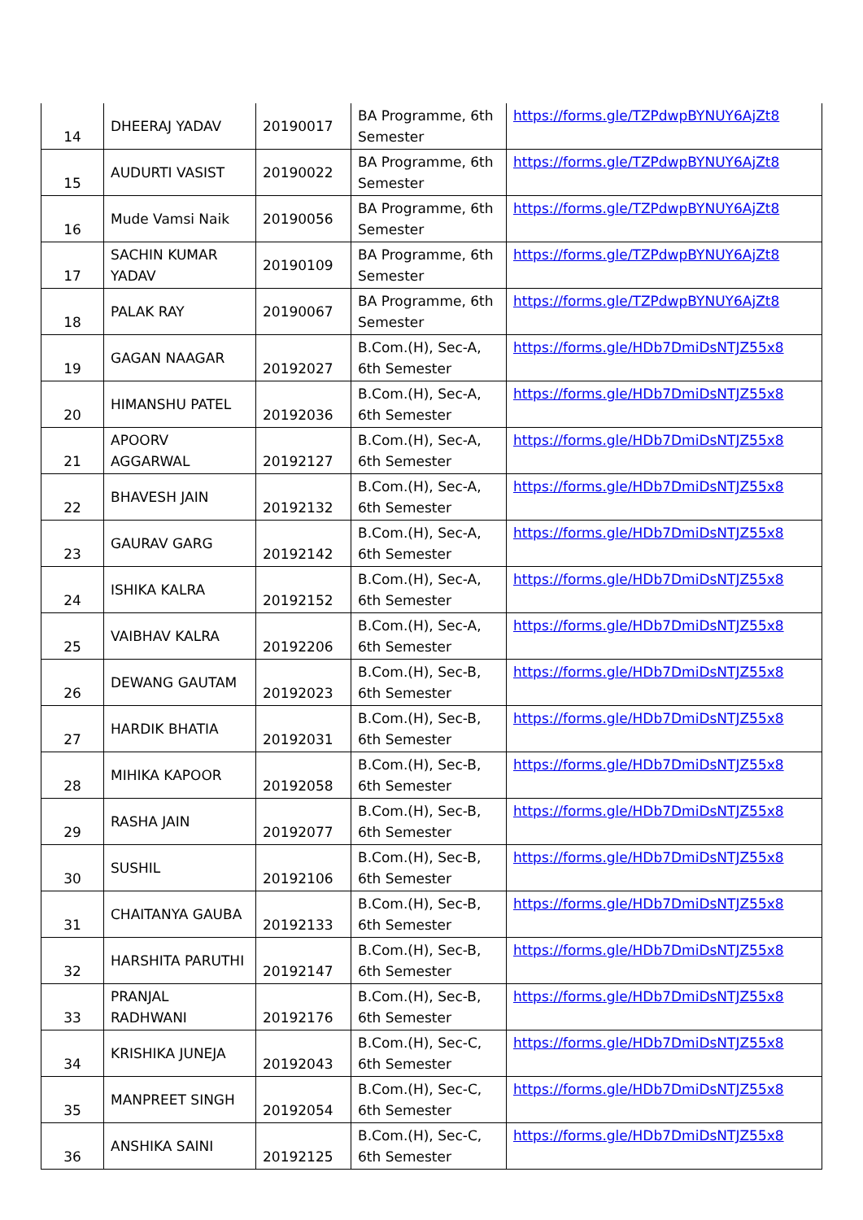| 14 | DHEERAJ YADAV | 20190017 | BA Programme, 6th Semester | https://forms.gle/TZPdwpBYNUY6AjZt8 |
| 15 | AUDURTI VASIST | 20190022 | BA Programme, 6th Semester | https://forms.gle/TZPdwpBYNUY6AjZt8 |
| 16 | Mude Vamsi Naik | 20190056 | BA Programme, 6th Semester | https://forms.gle/TZPdwpBYNUY6AjZt8 |
| 17 | SACHIN KUMAR YADAV | 20190109 | BA Programme, 6th Semester | https://forms.gle/TZPdwpBYNUY6AjZt8 |
| 18 | PALAK RAY | 20190067 | BA Programme, 6th Semester | https://forms.gle/TZPdwpBYNUY6AjZt8 |
| 19 | GAGAN NAAGAR | 20192027 | B.Com.(H), Sec-A, 6th Semester | https://forms.gle/HDb7DmiDsNTJZ55x8 |
| 20 | HIMANSHU PATEL | 20192036 | B.Com.(H), Sec-A, 6th Semester | https://forms.gle/HDb7DmiDsNTJZ55x8 |
| 21 | APOORV AGGARWAL | 20192127 | B.Com.(H), Sec-A, 6th Semester | https://forms.gle/HDb7DmiDsNTJZ55x8 |
| 22 | BHAVESH JAIN | 20192132 | B.Com.(H), Sec-A, 6th Semester | https://forms.gle/HDb7DmiDsNTJZ55x8 |
| 23 | GAURAV GARG | 20192142 | B.Com.(H), Sec-A, 6th Semester | https://forms.gle/HDb7DmiDsNTJZ55x8 |
| 24 | ISHIKA KALRA | 20192152 | B.Com.(H), Sec-A, 6th Semester | https://forms.gle/HDb7DmiDsNTJZ55x8 |
| 25 | VAIBHAV KALRA | 20192206 | B.Com.(H), Sec-A, 6th Semester | https://forms.gle/HDb7DmiDsNTJZ55x8 |
| 26 | DEWANG GAUTAM | 20192023 | B.Com.(H), Sec-B, 6th Semester | https://forms.gle/HDb7DmiDsNTJZ55x8 |
| 27 | HARDIK BHATIA | 20192031 | B.Com.(H), Sec-B, 6th Semester | https://forms.gle/HDb7DmiDsNTJZ55x8 |
| 28 | MIHIKA KAPOOR | 20192058 | B.Com.(H), Sec-B, 6th Semester | https://forms.gle/HDb7DmiDsNTJZ55x8 |
| 29 | RASHA JAIN | 20192077 | B.Com.(H), Sec-B, 6th Semester | https://forms.gle/HDb7DmiDsNTJZ55x8 |
| 30 | SUSHIL | 20192106 | B.Com.(H), Sec-B, 6th Semester | https://forms.gle/HDb7DmiDsNTJZ55x8 |
| 31 | CHAITANYA GAUBA | 20192133 | B.Com.(H), Sec-B, 6th Semester | https://forms.gle/HDb7DmiDsNTJZ55x8 |
| 32 | HARSHITA PARUTHI | 20192147 | B.Com.(H), Sec-B, 6th Semester | https://forms.gle/HDb7DmiDsNTJZ55x8 |
| 33 | PRANJAL RADHWANI | 20192176 | B.Com.(H), Sec-B, 6th Semester | https://forms.gle/HDb7DmiDsNTJZ55x8 |
| 34 | KRISHIKA JUNEJA | 20192043 | B.Com.(H), Sec-C, 6th Semester | https://forms.gle/HDb7DmiDsNTJZ55x8 |
| 35 | MANPREET SINGH | 20192054 | B.Com.(H), Sec-C, 6th Semester | https://forms.gle/HDb7DmiDsNTJZ55x8 |
| 36 | ANSHIKA SAINI | 20192125 | B.Com.(H), Sec-C, 6th Semester | https://forms.gle/HDb7DmiDsNTJZ55x8 |